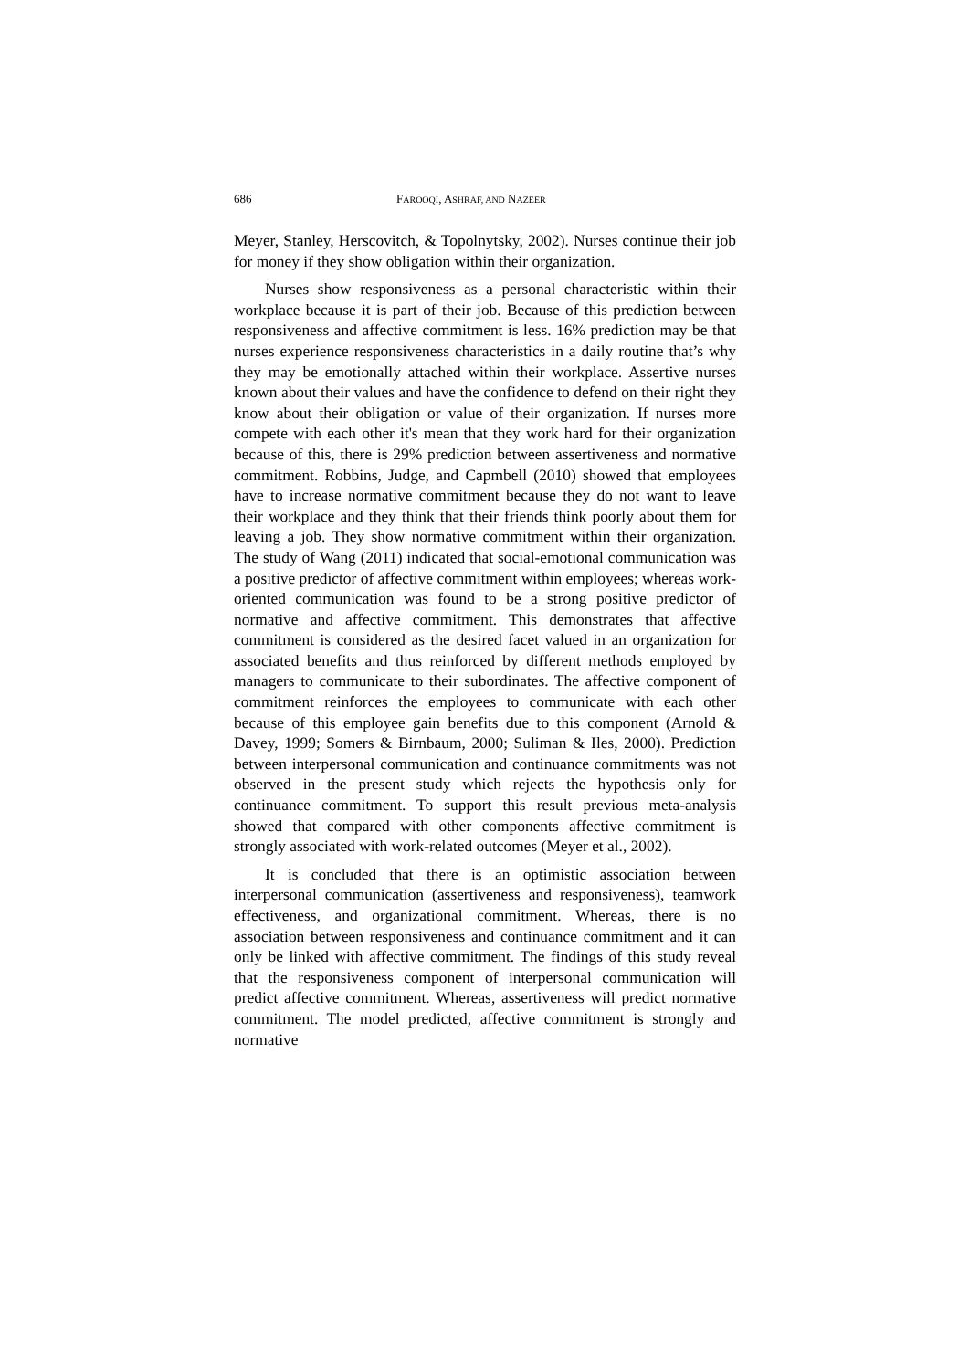686 FAROOQI, ASHRAF, AND NAZEER
Meyer, Stanley, Herscovitch, & Topolnytsky, 2002). Nurses continue their job for money if they show obligation within their organization.
Nurses show responsiveness as a personal characteristic within their workplace because it is part of their job. Because of this prediction between responsiveness and affective commitment is less. 16% prediction may be that nurses experience responsiveness characteristics in a daily routine that’s why they may be emotionally attached within their workplace. Assertive nurses known about their values and have the confidence to defend on their right they know about their obligation or value of their organization. If nurses more compete with each other it's mean that they work hard for their organization because of this, there is 29% prediction between assertiveness and normative commitment. Robbins, Judge, and Capmbell (2010) showed that employees have to increase normative commitment because they do not want to leave their workplace and they think that their friends think poorly about them for leaving a job. They show normative commitment within their organization. The study of Wang (2011) indicated that social-emotional communication was a positive predictor of affective commitment within employees; whereas work-oriented communication was found to be a strong positive predictor of normative and affective commitment. This demonstrates that affective commitment is considered as the desired facet valued in an organization for associated benefits and thus reinforced by different methods employed by managers to communicate to their subordinates. The affective component of commitment reinforces the employees to communicate with each other because of this employee gain benefits due to this component (Arnold & Davey, 1999; Somers & Birnbaum, 2000; Suliman & Iles, 2000). Prediction between interpersonal communication and continuance commitments was not observed in the present study which rejects the hypothesis only for continuance commitment. To support this result previous meta-analysis showed that compared with other components affective commitment is strongly associated with work-related outcomes (Meyer et al., 2002).
It is concluded that there is an optimistic association between interpersonal communication (assertiveness and responsiveness), teamwork effectiveness, and organizational commitment. Whereas, there is no association between responsiveness and continuance commitment and it can only be linked with affective commitment. The findings of this study reveal that the responsiveness component of interpersonal communication will predict affective commitment. Whereas, assertiveness will predict normative commitment. The model predicted, affective commitment is strongly and normative